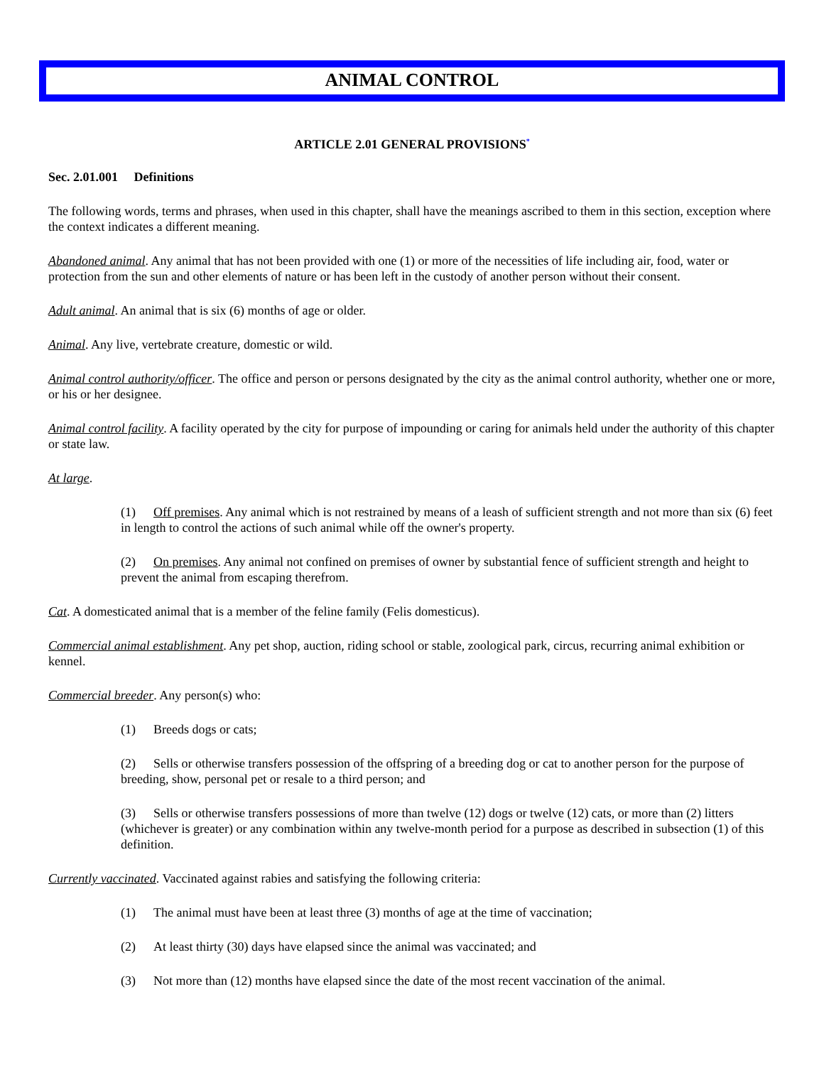ANIMAL CONTROL
ARTICLE 2.01 GENERAL PROVISIONS<sup>*</sup>
Sec. 2.01.001 Definitions
The following words, terms and phrases, when used in this chapter, shall have the meanings ascribed to them in this section, exception where the context indicates a different meaning.
Abandoned animal. Any animal that has not been provided with one (1) or more of the necessities of life including air, food, water or protection from the sun and other elements of nature or has been left in the custody of another person without their consent.
Adult animal. An animal that is six (6) months of age or older.
Animal. Any live, vertebrate creature, domestic or wild.
Animal control authority/officer. The office and person or persons designated by the city as the animal control authority, whether one or more, or his or her designee.
Animal control facility. A facility operated by the city for purpose of impounding or caring for animals held under the authority of this chapter or state law.
At large.
(1) Off premises. Any animal which is not restrained by means of a leash of sufficient strength and not more than six (6) feet in length to control the actions of such animal while off the owner's property.
(2) On premises. Any animal not confined on premises of owner by substantial fence of sufficient strength and height to prevent the animal from escaping therefrom.
Cat. A domesticated animal that is a member of the feline family (Felis domesticus).
Commercial animal establishment. Any pet shop, auction, riding school or stable, zoological park, circus, recurring animal exhibition or kennel.
Commercial breeder. Any person(s) who:
(1) Breeds dogs or cats;
(2) Sells or otherwise transfers possession of the offspring of a breeding dog or cat to another person for the purpose of breeding, show, personal pet or resale to a third person; and
(3) Sells or otherwise transfers possessions of more than twelve (12) dogs or twelve (12) cats, or more than (2) litters (whichever is greater) or any combination within any twelve-month period for a purpose as described in subsection (1) of this definition.
Currently vaccinated. Vaccinated against rabies and satisfying the following criteria:
(1) The animal must have been at least three (3) months of age at the time of vaccination;
(2) At least thirty (30) days have elapsed since the animal was vaccinated; and
(3) Not more than (12) months have elapsed since the date of the most recent vaccination of the animal.